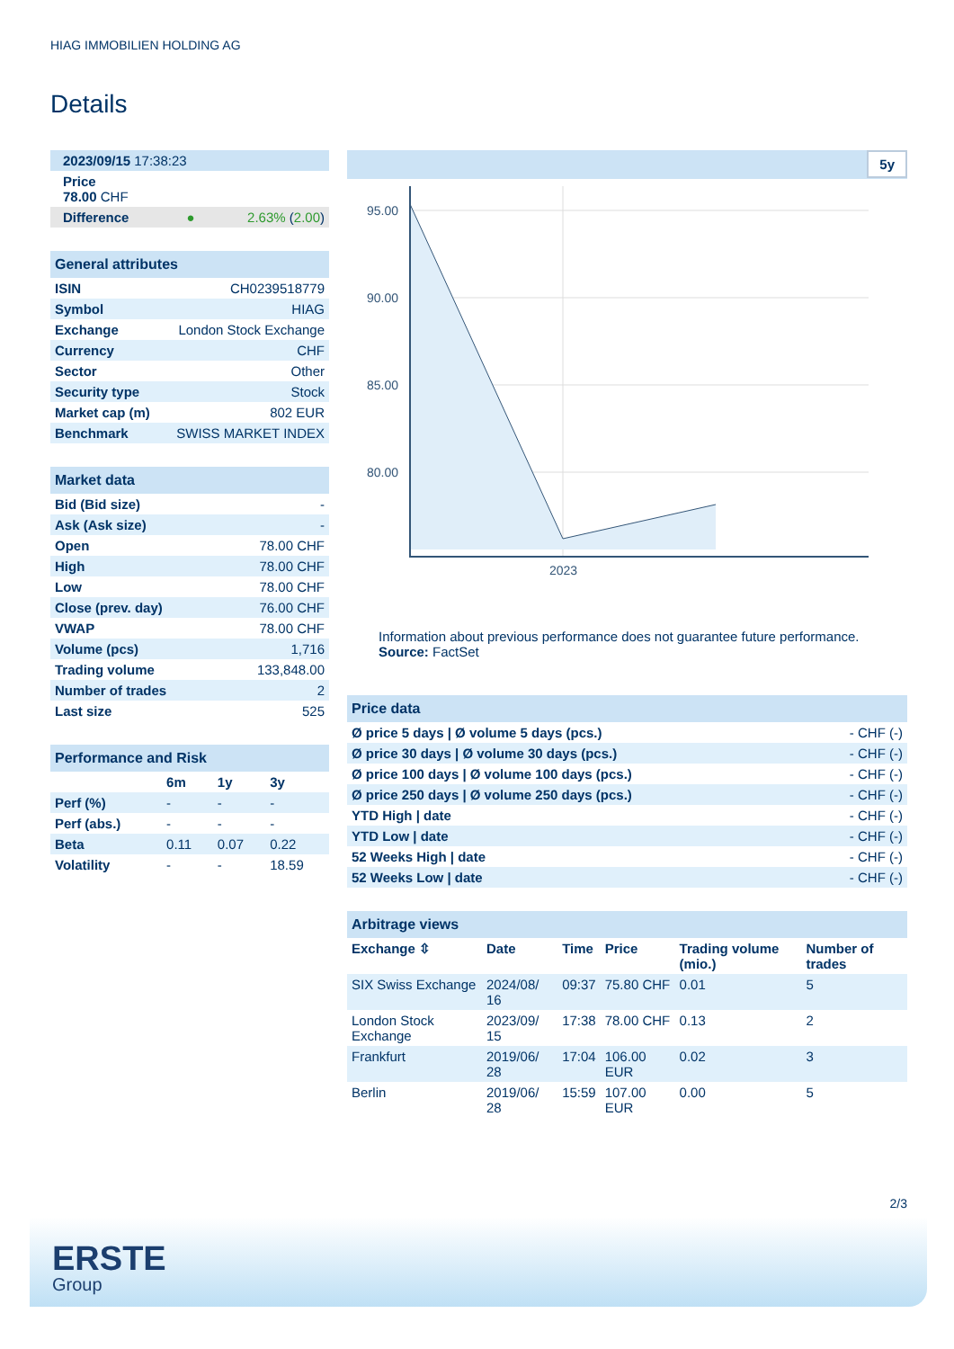HIAG IMMOBILIEN HOLDING AG
Details
| 2023/09/15 17:38:23 |
| Price 78.00 CHF |
| Difference ● 2.63% ( 2.00 ) |
| General attributes | |
| ISIN | CH0239518779 |
| Symbol | HIAG |
| Exchange | London Stock Exchange |
| Currency | CHF |
| Sector | Other |
| Security type | Stock |
| Market cap (m) | 802 EUR |
| Benchmark | SWISS MARKET INDEX |
| Market data | |
| Bid (Bid size) | - |
| Ask (Ask size) | - |
| Open | 78.00 CHF |
| High | 78.00 CHF |
| Low | 78.00 CHF |
| Close (prev. day) | 76.00 CHF |
| VWAP | 78.00 CHF |
| Volume (pcs) | 1,716 |
| Trading volume | 133,848.00 |
| Number of trades | 2 |
| Last size | 525 |
| Performance and Risk | | | |
| | 6m | 1y | 3y |
| Perf (%) | - | - | - |
| Perf (abs.) | - | - | - |
| Beta | 0.11 | 0.07 | 0.22 |
| Volatility | - | - | 18.59 |
5y
95.00
90.00
85.00
80.00
2023
Information about previous performance does not guarantee future performance.
Source: FactSet
| Price data | |
| Ø price 5 days / Ø volume 5 days (pcs.) | - CHF (-) |
| Ø price 30 days / Ø volume 30 days (pcs.) | - CHF (-) |
| Ø price 100 days / Ø volume 100 days (pcs.) | - CHF (-) |
| Ø price 250 days / Ø volume 250 days (pcs.) | - CHF (-) |
| YTD High / date | - CHF (-) |
| YTD Low / date | - CHF (-) |
| 52 Weeks High / date | - CHF (-) |
| 52 Weeks Low / date | - CHF (-) |
| Arbitrage views | | | | | |
| Exchange ⇳ | Date | Time | Price | Trading volume (mio.) | Number of trades |
| SIX Swiss Exchange | 2024/08/ 16 | 09:37 | 75.80 CHF | 0.01 | 5 |
| London Stock Exchange | 2023/09/ 15 | 17:38 | 78.00 CHF | 0.13 | 2 |
| Frankfurt | 2019/06/ 28 | 17:04 | 106.00 EUR | 0.02 | 3 |
| Berlin | 2019/06/ 28 | 15:59 | 107.00 EUR | 0.00 | 5 |
2/3
ERSTE
Group